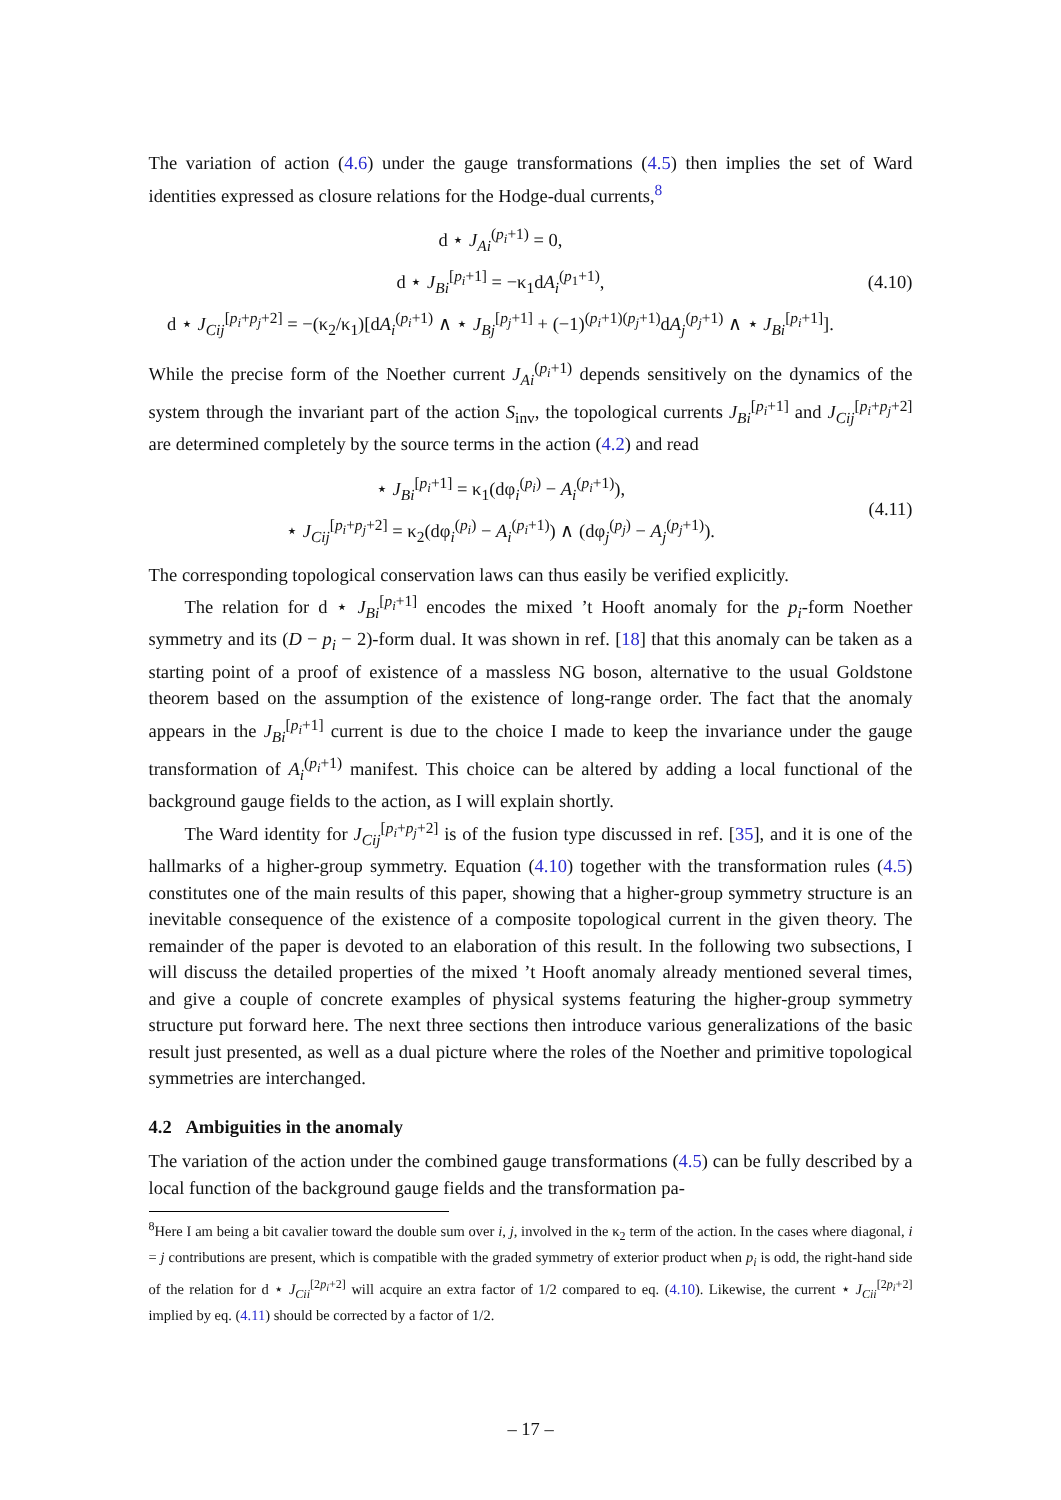The variation of action (4.6) under the gauge transformations (4.5) then implies the set of Ward identities expressed as closure relations for the Hodge-dual currents,<sup>8</sup>
d ⋆ J<sub>Ai</sub><sup>(p<sub>i</sub>+1)</sup> = 0,
d ⋆ J<sub>Bi</sub><sup>[p<sub>i</sub>+1]</sup> = −κ<sub>1</sub>dA<sub>i</sub><sup>(p<sub>1</sub>+1)</sup>,
d ⋆ J<sub>Cij</sub><sup>[p<sub>i</sub>+p<sub>j</sub>+2]</sup> = −(κ<sub>2</sub>/κ<sub>1</sub>)[dA<sub>i</sub><sup>(p<sub>i</sub>+1)</sup> ∧ ⋆ J<sub>Bj</sub><sup>[p<sub>j</sub>+1]</sup> + (−1)<sup>(p<sub>i</sub>+1)(p<sub>j</sub>+1)</sup>dA<sub>j</sub><sup>(p<sub>j</sub>+1)</sup> ∧ ⋆ J<sub>Bi</sub><sup>[p<sub>i</sub>+1]</sup>].
(4.10)
While the precise form of the Noether current J<sub>Ai</sub><sup>(p<sub>i</sub>+1)</sup> depends sensitively on the dynamics of the system through the invariant part of the action S<sub>inv</sub>, the topological currents J<sub>Bi</sub><sup>[p<sub>i</sub>+1]</sup> and J<sub>Cij</sub><sup>[p<sub>i</sub>+p<sub>j</sub>+2]</sup> are determined completely by the source terms in the action (4.2) and read
⋆ J<sub>Bi</sub><sup>[p<sub>i</sub>+1]</sup> = κ<sub>1</sub>(dφ<sub>i</sub><sup>(p<sub>i</sub>)</sup> − A<sub>i</sub><sup>(p<sub>i</sub>+1)</sup>),
⋆ J<sub>Cij</sub><sup>[p<sub>i</sub>+p<sub>j</sub>+2]</sup> = κ<sub>2</sub>(dφ<sub>i</sub><sup>(p<sub>i</sub>)</sup> − A<sub>i</sub><sup>(p<sub>i</sub>+1)</sup>) ∧ (dφ<sub>j</sub><sup>(p<sub>j</sub>)</sup> − A<sub>j</sub><sup>(p<sub>j</sub>+1)</sup>).
(4.11)
The corresponding topological conservation laws can thus easily be verified explicitly.
The relation for d ⋆ J<sub>Bi</sub><sup>[p<sub>i</sub>+1]</sup> encodes the mixed ’t Hooft anomaly for the p<sub>i</sub>-form Noether symmetry and its (D − p<sub>i</sub> − 2)-form dual. It was shown in ref. [18] that this anomaly can be taken as a starting point of a proof of existence of a massless NG boson, alternative to the usual Goldstone theorem based on the assumption of the existence of long-range order. The fact that the anomaly appears in the J<sub>Bi</sub><sup>[p<sub>i</sub>+1]</sup> current is due to the choice I made to keep the invariance under the gauge transformation of A<sub>i</sub><sup>(p<sub>i</sub>+1)</sup> manifest. This choice can be altered by adding a local functional of the background gauge fields to the action, as I will explain shortly.
The Ward identity for J<sub>Cij</sub><sup>[p<sub>i</sub>+p<sub>j</sub>+2]</sup> is of the fusion type discussed in ref. [35], and it is one of the hallmarks of a higher-group symmetry. Equation (4.10) together with the transformation rules (4.5) constitutes one of the main results of this paper, showing that a higher-group symmetry structure is an inevitable consequence of the existence of a composite topological current in the given theory. The remainder of the paper is devoted to an elaboration of this result. In the following two subsections, I will discuss the detailed properties of the mixed ’t Hooft anomaly already mentioned several times, and give a couple of concrete examples of physical systems featuring the higher-group symmetry structure put forward here. The next three sections then introduce various generalizations of the basic result just presented, as well as a dual picture where the roles of the Noether and primitive topological symmetries are interchanged.
4.2 Ambiguities in the anomaly
The variation of the action under the combined gauge transformations (4.5) can be fully described by a local function of the background gauge fields and the transformation pa-
<sup>8</sup> Here I am being a bit cavalier toward the double sum over i, j, involved in the κ<sub>2</sub> term of the action. In the cases where diagonal, i = j contributions are present, which is compatible with the graded symmetry of exterior product when p<sub>i</sub> is odd, the right-hand side of the relation for d ⋆ J<sub>Cii</sub><sup>[2p<sub>i</sub>+2]</sup> will acquire an extra factor of 1/2 compared to eq. (4.10). Likewise, the current ⋆ J<sub>Cii</sub><sup>[2p<sub>i</sub>+2]</sup> implied by eq. (4.11) should be corrected by a factor of 1/2.
– 17 –